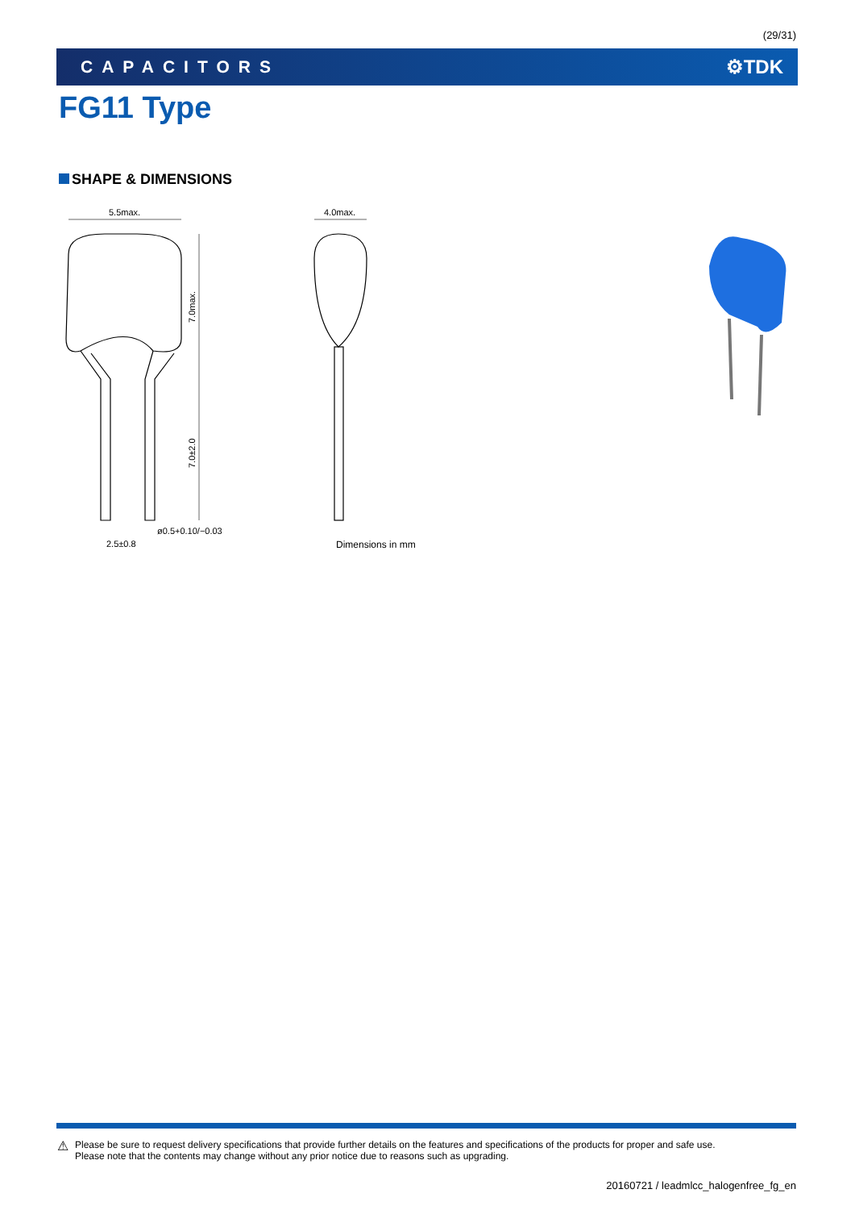(29/31)
CAPACITORS ⚙TDK
FG11 Type
SHAPE & DIMENSIONS
5.5max.
4.0max.
2.5±0.8
ø0.5+0.10/−0.03
7.0max.
7.0±2.0
Dimensions in mm
⚠
Please be sure to request delivery specifications that provide further details on the features and specifications of the products for proper and safe use.
Please note that the contents may change without any prior notice due to reasons such as upgrading.
20160721 / leadmlcc_halogenfree_fg_en